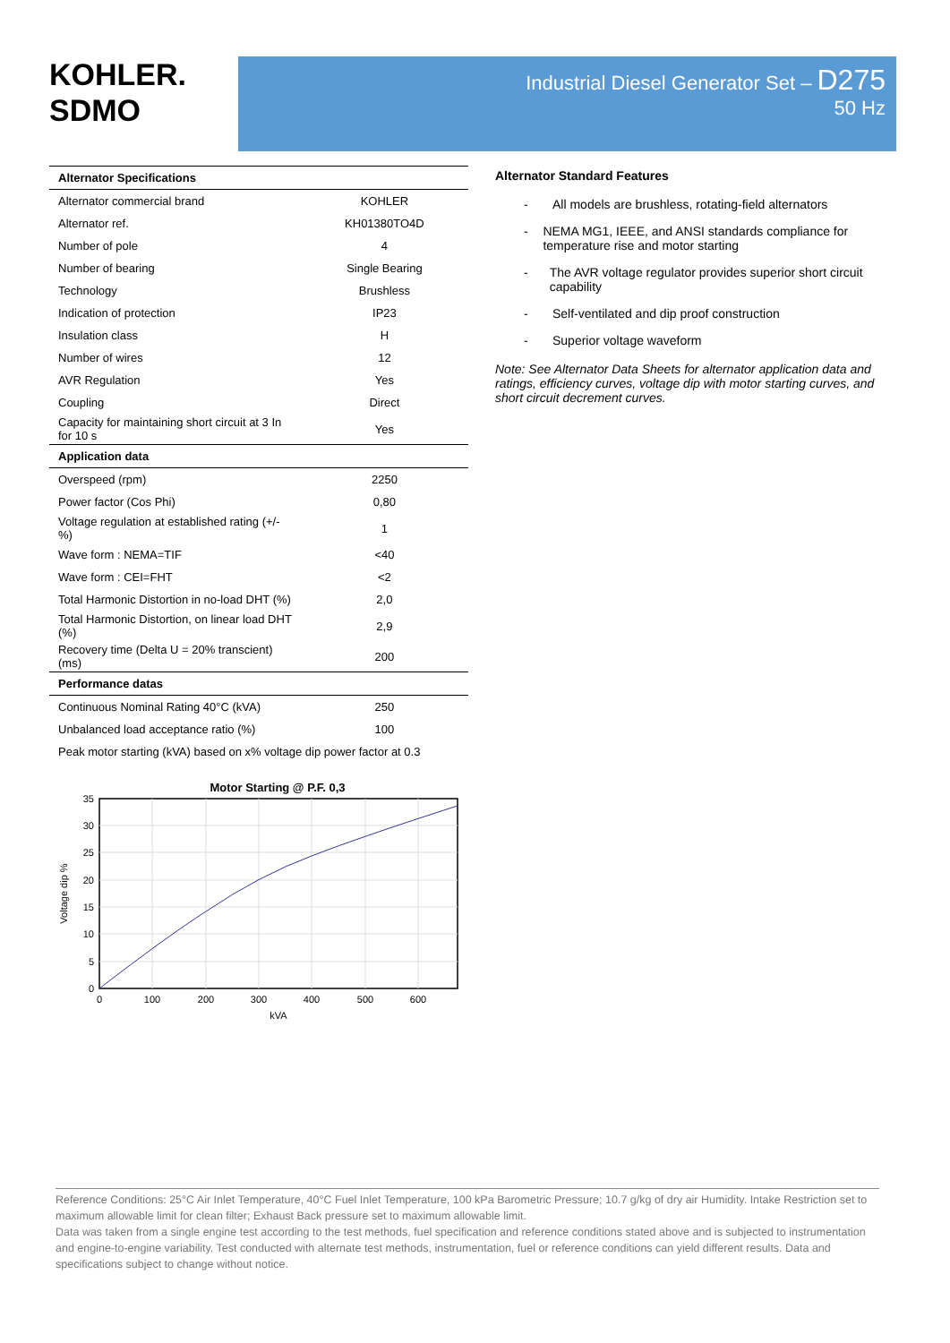KOHLER.
SDMO
Industrial Diesel Generator Set – D275
50 Hz
| Alternator Specifications | |
| --- | --- |
| Alternator commercial brand | KOHLER |
| Alternator ref. | KH01380TO4D |
| Number of pole | 4 |
| Number of bearing | Single Bearing |
| Technology | Brushless |
| Indication of protection | IP23 |
| Insulation class | H |
| Number of wires | 12 |
| AVR Regulation | Yes |
| Coupling | Direct |
| Capacity for maintaining short circuit at 3 In for 10 s | Yes |
| Application data | |
| Overspeed (rpm) | 2250 |
| Power factor (Cos Phi) | 0,80 |
| Voltage regulation at established rating (+/- %) | 1 |
| Wave form : NEMA=TIF | <40 |
| Wave form : CEI=FHT | <2 |
| Total Harmonic Distortion in no-load DHT (%) | 2,0 |
| Total Harmonic Distortion, on linear load DHT (%) | 2,9 |
| Recovery time (Delta U = 20% transcient) (ms) | 200 |
| Performance datas | |
| Continuous Nominal Rating 40°C (kVA) | 250 |
| Unbalanced load acceptance ratio (%) | 100 |
| Peak motor starting (kVA) based on x% voltage dip power factor at 0.3 | |
Motor Starting @ P.F. 0,3
35
30
25
20
15
10
5
0
0
100
200
300
400
500
600
kVA
Voltage dip %
Alternator Standard Features
- All models are brushless, rotating-field alternators
- NEMA MG1, IEEE, and ANSI standards compliance for temperature rise and motor starting
- The AVR voltage regulator provides superior short circuit capability
- Self-ventilated and dip proof construction
- Superior voltage waveform
Note: See Alternator Data Sheets for alternator application data and ratings, efficiency curves, voltage dip with motor starting curves, and short circuit decrement curves.
Reference Conditions: 25°C Air Inlet Temperature, 40°C Fuel Inlet Temperature, 100 kPa Barometric Pressure; 10.7 g/kg of dry air Humidity. Intake Restriction set to maximum allowable limit for clean filter; Exhaust Back pressure set to maximum allowable limit.
Data was taken from a single engine test according to the test methods, fuel specification and reference conditions stated above and is subjected to instrumentation and engine-to-engine variability. Test conducted with alternate test methods, instrumentation, fuel or reference conditions can yield different results. Data and specifications subject to change without notice.